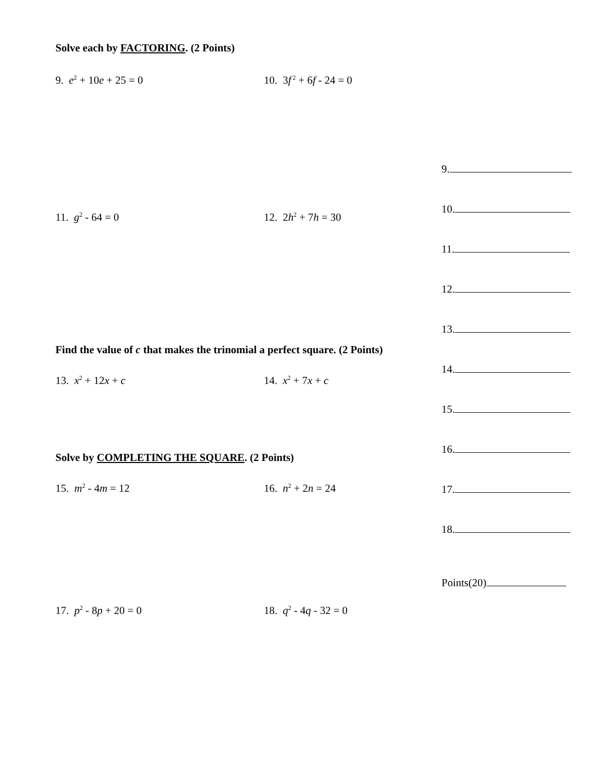Solve each by FACTORING. (2 Points)
9. e<sup>2</sup> + 10e + 25 = 0 10. 3f<sup>2</sup> + 6f - 24 = 0
11. g<sup>2</sup> - 64 = 0 12. 2h<sup>2</sup> + 7h = 30
Find the value of c that makes the trinomial a perfect square. (2 Points)
13. x<sup>2</sup> + 12x + c 14. x<sup>2</sup> + 7x + c
Solve by COMPLETING THE SQUARE. (2 Points)
15. m<sup>2</sup> - 4m = 12 16. n<sup>2</sup> + 2n = 24
17. p<sup>2</sup> - 8p + 20 = 0 18. q<sup>2</sup> - 4q - 32 = 0
9.
10.
11.
12.
13.
14.
15.
16.
17.
18.
Points(20)